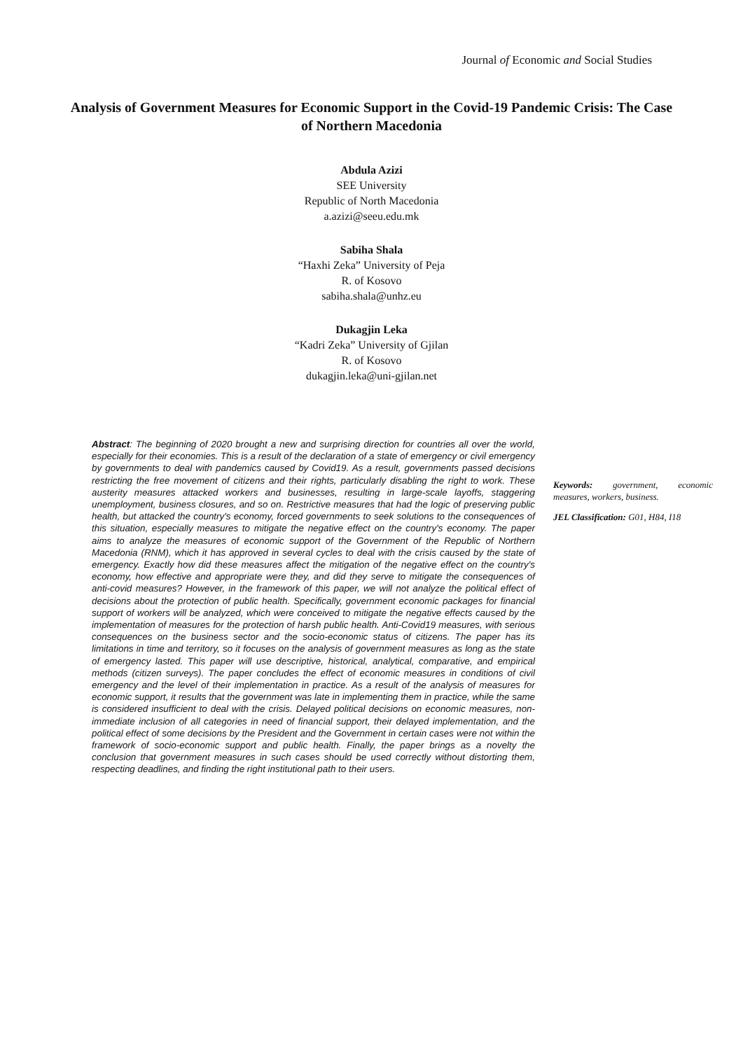Journal of Economic and Social Studies
Analysis of Government Measures for Economic Support in the Covid-19 Pandemic Crisis: The Case of Northern Macedonia
Abdula Azizi
SEE University
Republic of North Macedonia
a.azizi@seeu.edu.mk
Sabiha Shala
“Haxhi Zeka” University of Peja
R. of Kosovo
sabiha.shala@unhz.eu
Dukagjin Leka
“Kadri Zeka” University of Gjilan
R. of Kosovo
dukagjin.leka@uni-gjilan.net
Abstract: The beginning of 2020 brought a new and surprising direction for countries all over the world, especially for their economies. This is a result of the declaration of a state of emergency or civil emergency by governments to deal with pandemics caused by Covid19. As a result, governments passed decisions restricting the free movement of citizens and their rights, particularly disabling the right to work. These austerity measures attacked workers and businesses, resulting in large-scale layoffs, staggering unemployment, business closures, and so on. Restrictive measures that had the logic of preserving public health, but attacked the country's economy, forced governments to seek solutions to the consequences of this situation, especially measures to mitigate the negative effect on the country's economy. The paper aims to analyze the measures of economic support of the Government of the Republic of Northern Macedonia (RNM), which it has approved in several cycles to deal with the crisis caused by the state of emergency. Exactly how did these measures affect the mitigation of the negative effect on the country's economy, how effective and appropriate were they, and did they serve to mitigate the consequences of anti-covid measures? However, in the framework of this paper, we will not analyze the political effect of decisions about the protection of public health. Specifically, government economic packages for financial support of workers will be analyzed, which were conceived to mitigate the negative effects caused by the implementation of measures for the protection of harsh public health. Anti-Covid19 measures, with serious consequences on the business sector and the socio-economic status of citizens. The paper has its limitations in time and territory, so it focuses on the analysis of government measures as long as the state of emergency lasted. This paper will use descriptive, historical, analytical, comparative, and empirical methods (citizen surveys). The paper concludes the effect of economic measures in conditions of civil emergency and the level of their implementation in practice. As a result of the analysis of measures for economic support, it results that the government was late in implementing them in practice, while the same is considered insufficient to deal with the crisis. Delayed political decisions on economic measures, non-immediate inclusion of all categories in need of financial support, their delayed implementation, and the political effect of some decisions by the President and the Government in certain cases were not within the framework of socio-economic support and public health. Finally, the paper brings as a novelty the conclusion that government measures in such cases should be used correctly without distorting them, respecting deadlines, and finding the right institutional path to their users.
Keywords: government, economic measures, workers, business.
JEL Classification: G01, H84, I18